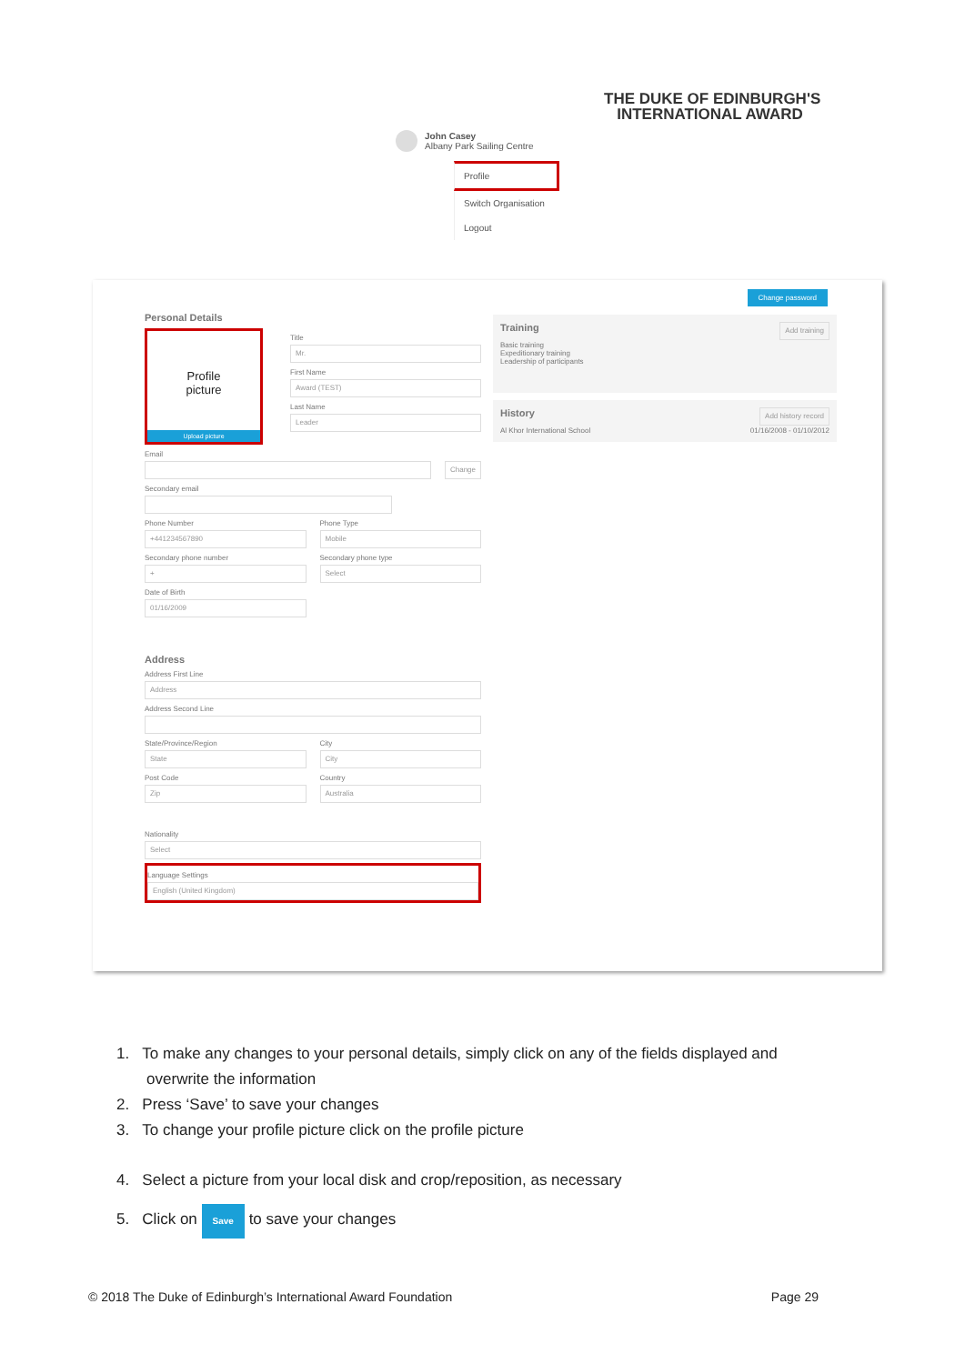THE DUKE OF EDINBURGH'S
INTERNATIONAL AWARD
John Casey
Albany Park Sailing Centre
Profile
Switch Organisation
Logout
Change password
Personal Details
Profile
picture
Upload picture
Title
Mr.
First Name
Award (TEST)
Last Name
Leader
Email
​ Change
Secondary email
​
Phone Number
+441234567890
Secondary phone number
+
Date of Birth
01/16/2009
Phone Type
Mobile
Secondary phone type
Select
Address
Address First Line
Address
Address Second Line
​
State/Province/Region
State
Post Code
Zip
City
City
Country
Australia
Nationality
Select
Language Settings
English (United Kingdom)
Training Add training
Basic training
Expeditionary training
Leadership of participants
History Add history record
Al Khor International School 01/16/2008 - 01/10/2012
1. To make any changes to your personal details, simply click on any of the fields displayed and
overwrite the information
2. Press ‘Save’ to save your changes
3. To change your profile picture click on the profile picture
4. Select a picture from your local disk and crop/reposition, as necessary
5. Click on Save to save your changes
© 2018 The Duke of Edinburgh’s International Award Foundation Page 29